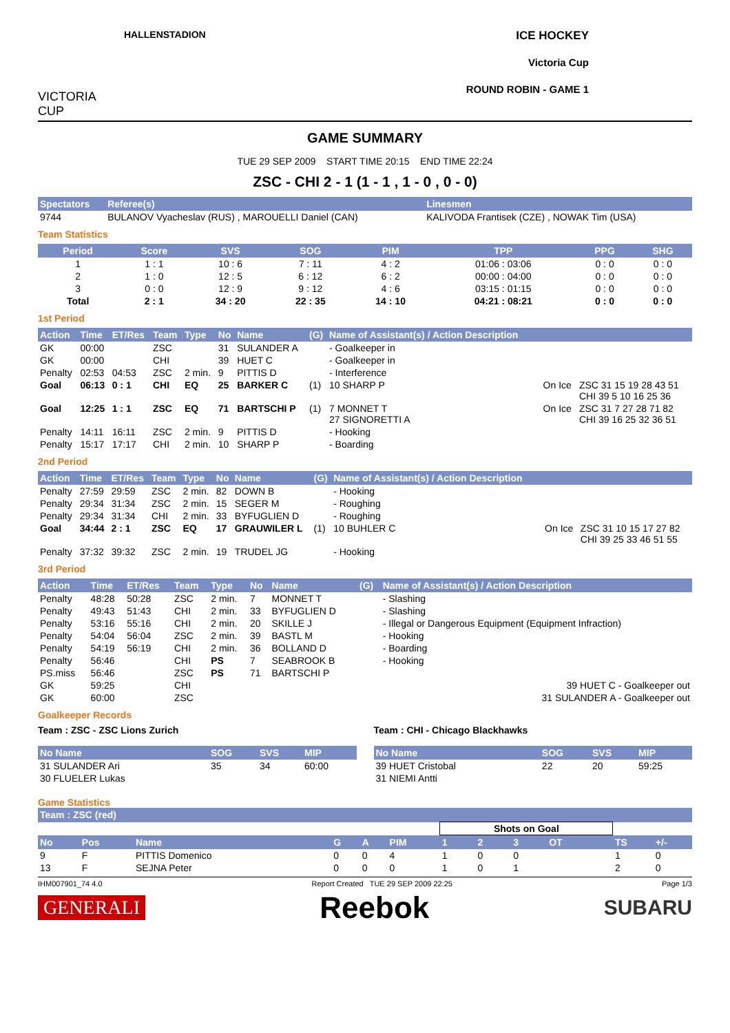VICTORIA CUP
HALLENSTADION
ICE HOCKEY
Victoria Cup
ROUND ROBIN - GAME 1
GAME SUMMARY
TUE 29 SEP 2009 START TIME 20:15 END TIME 22:24
ZSC - CHI 2 - 1 (1 - 1 , 1 - 0 , 0 - 0)
| Spectators | Referee(s) | Linesmen |
| --- | --- | --- |
| 9744 | BULANOV Vyacheslav (RUS) , MAROUELLI Daniel (CAN) | KALIVODA Frantisek (CZE) , NOWAK Tim (USA) |
Team Statistics
| Period | Score | SVS | SOG | PIM | TPP | PPG | SHG |
| --- | --- | --- | --- | --- | --- | --- | --- |
| 1 | 1 : 1 | 10 : 6 | 7 : 11 | 4 : 2 | 01:06 : 03:06 | 0 : 0 | 0 : 0 |
| 2 | 1 : 0 | 12 : 5 | 6 : 12 | 6 : 2 | 00:00 : 04:00 | 0 : 0 | 0 : 0 |
| 3 | 0 : 0 | 12 : 9 | 9 : 12 | 4 : 6 | 03:15 : 01:15 | 0 : 0 | 0 : 0 |
| Total | 2 : 1 | 34 : 20 | 22 : 35 | 14 : 10 | 04:21 : 08:21 | 0 : 0 | 0 : 0 |
1st Period
| Action | Time | ET/Res | Team | Type | No | Name | (G) | Name of Assistant(s) / Action Description | | |
| --- | --- | --- | --- | --- | --- | --- | --- | --- | --- | --- |
| GK | 00:00 | | ZSC | | 31 | SULANDER A | | - Goalkeeper in | | |
| GK | 00:00 | | CHI | | 39 | HUET C | | - Goalkeeper in | | |
| Penalty | 02:53 | 04:53 | ZSC | 2 min. | 9 | PITTIS D | | - Interference | | |
| Goal | 06:13 | 0 : 1 | CHI | EQ | 25 | BARKER C | (1) | 10 SHARP P | On Ice | ZSC 31 15 19 28 43 51 CHI 39 5 10 16 25 36 |
| Goal | 12:25 | 1 : 1 | ZSC | EQ | 71 | BARTSCHI P | (1) | 7 MONNET T 27 SIGNORETTI A | On Ice | ZSC 31 7 27 28 71 82 CHI 39 16 25 32 36 51 |
| Penalty | 14:11 | 16:11 | ZSC | 2 min. | 9 | PITTIS D | | - Hooking | | |
| Penalty | 15:17 | 17:17 | CHI | 2 min. | 10 | SHARP P | | - Boarding | | |
2nd Period
| Action | Time | ET/Res | Team | Type | No | Name | (G) | Name of Assistant(s) / Action Description | | |
| --- | --- | --- | --- | --- | --- | --- | --- | --- | --- | --- |
| Penalty | 27:59 | 29:59 | ZSC | 2 min. | 82 | DOWN B | | - Hooking | | |
| Penalty | 29:34 | 31:34 | ZSC | 2 min. | 15 | SEGER M | | - Roughing | | |
| Penalty | 29:34 | 31:34 | CHI | 2 min. | 33 | BYFUGLIEN D | | - Roughing | | |
| Goal | 34:44 | 2 : 1 | ZSC | EQ | 17 | GRAUWILER L | (1) | 10 BUHLER C | On Ice | ZSC 31 10 15 17 27 82 CHI 39 25 33 46 51 55 |
| Penalty | 37:32 | 39:32 | ZSC | 2 min. | 19 | TRUDEL JG | | - Hooking | | |
3rd Period
| Action | Time | ET/Res | Team | Type | No | Name | (G) | Name of Assistant(s) / Action Description |
| --- | --- | --- | --- | --- | --- | --- | --- | --- |
| Penalty | 48:28 | 50:28 | ZSC | 2 min. | 7 | MONNET T | | - Slashing |
| Penalty | 49:43 | 51:43 | CHI | 2 min. | 33 | BYFUGLIEN D | | - Slashing |
| Penalty | 53:16 | 55:16 | CHI | 2 min. | 20 | SKILLE J | | - Illegal or Dangerous Equipment (Equipment Infraction) |
| Penalty | 54:04 | 56:04 | ZSC | 2 min. | 39 | BASTL M | | - Hooking |
| Penalty | 54:19 | 56:19 | CHI | 2 min. | 36 | BOLLAND D | | - Boarding |
| Penalty | 56:46 | | CHI | PS | 7 | SEABROOK B | | - Hooking |
| PS.miss | 56:46 | | ZSC | PS | 71 | BARTSCHI P | | |
| GK | 59:25 | | CHI | | | | | 39 HUET C - Goalkeeper out |
| GK | 60:00 | | ZSC | | | | | 31 SULANDER A - Goalkeeper out |
Goalkeeper Records
Team : ZSC - ZSC Lions Zurich
| No Name | SOG | SVS | MIP |
| --- | --- | --- | --- |
| 31 SULANDER Ari | 35 | 34 | 60:00 |
| 30 FLUELER Lukas | | | |
Team : CHI - Chicago Blackhawks
| No Name | SOG | SVS | MIP |
| --- | --- | --- | --- |
| 39 HUET Cristobal | 22 | 20 | 59:25 |
| 31 NIEMI Antti | | | |
Game Statistics
| Team : ZSC (red) | | | | | | | | | | | |
| --- | --- | --- | --- | --- | --- | --- | --- | --- | --- | --- | --- |
| | | | | | | Shots on Goal | | | | | |
| No | Pos | Name | G | A | PIM | 1 | 2 | 3 | OT | TS | +/- |
| 9 | F | PITTIS Domenico | 0 | 0 | 4 | 1 | 0 | 0 | | 1 | 0 |
| 13 | F | SEJNA Peter | 0 | 0 | 0 | 1 | 0 | 1 | | 2 | 0 |
IHM007901_74 4.0 Report Created TUE 29 SEP 2009 22:25 Page 1/3
GENERALI Reebok SUBARU